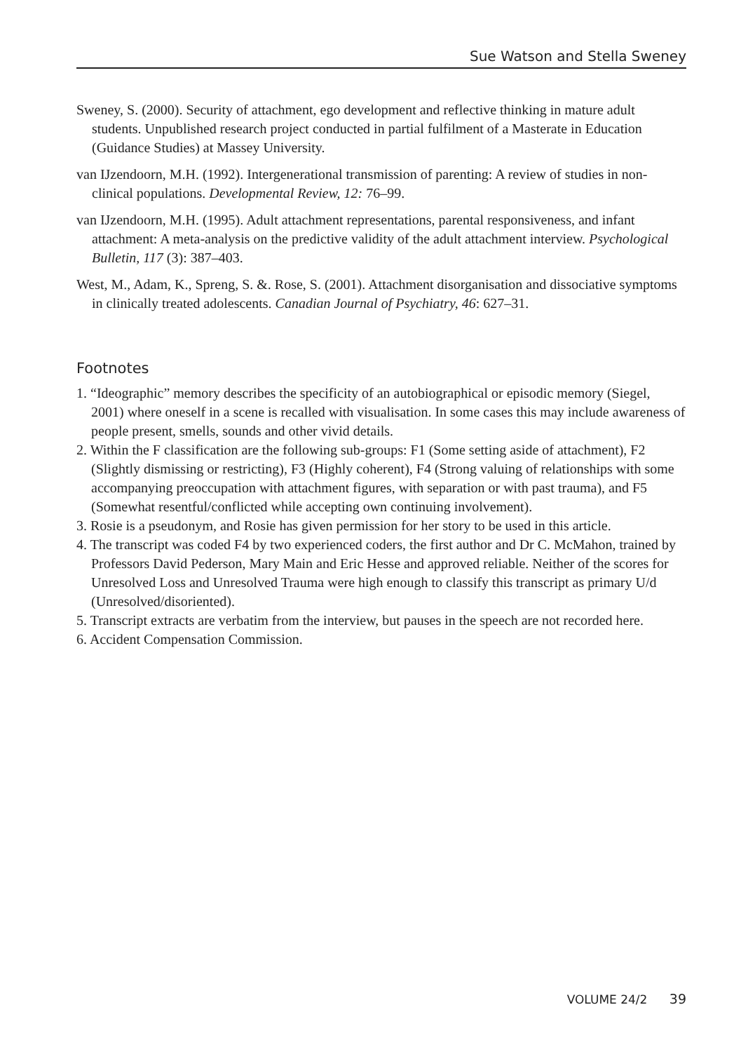Sue Watson and Stella Sweney
Sweney, S. (2000). Security of attachment, ego development and reflective thinking in mature adult students. Unpublished research project conducted in partial fulfilment of a Masterate in Education (Guidance Studies) at Massey University.
van IJzendoorn, M.H. (1992). Intergenerational transmission of parenting: A review of studies in non-clinical populations. Developmental Review, 12: 76–99.
van IJzendoorn, M.H. (1995). Adult attachment representations, parental responsiveness, and infant attachment: A meta-analysis on the predictive validity of the adult attachment interview. Psychological Bulletin, 117 (3): 387–403.
West, M., Adam, K., Spreng, S. &. Rose, S. (2001). Attachment disorganisation and dissociative symptoms in clinically treated adolescents. Canadian Journal of Psychiatry, 46: 627–31.
Footnotes
1. “Ideographic” memory describes the specificity of an autobiographical or episodic memory (Siegel, 2001) where oneself in a scene is recalled with visualisation. In some cases this may include awareness of people present, smells, sounds and other vivid details.
2. Within the F classification are the following sub-groups: F1 (Some setting aside of attachment), F2 (Slightly dismissing or restricting), F3 (Highly coherent), F4 (Strong valuing of relationships with some accompanying preoccupation with attachment figures, with separation or with past trauma), and F5 (Somewhat resentful/conflicted while accepting own continuing involvement).
3. Rosie is a pseudonym, and Rosie has given permission for her story to be used in this article.
4. The transcript was coded F4 by two experienced coders, the first author and Dr C. McMahon, trained by Professors David Pederson, Mary Main and Eric Hesse and approved reliable. Neither of the scores for Unresolved Loss and Unresolved Trauma were high enough to classify this transcript as primary U/d (Unresolved/disoriented).
5. Transcript extracts are verbatim from the interview, but pauses in the speech are not recorded here.
6. Accident Compensation Commission.
VOLUME 24/2 39